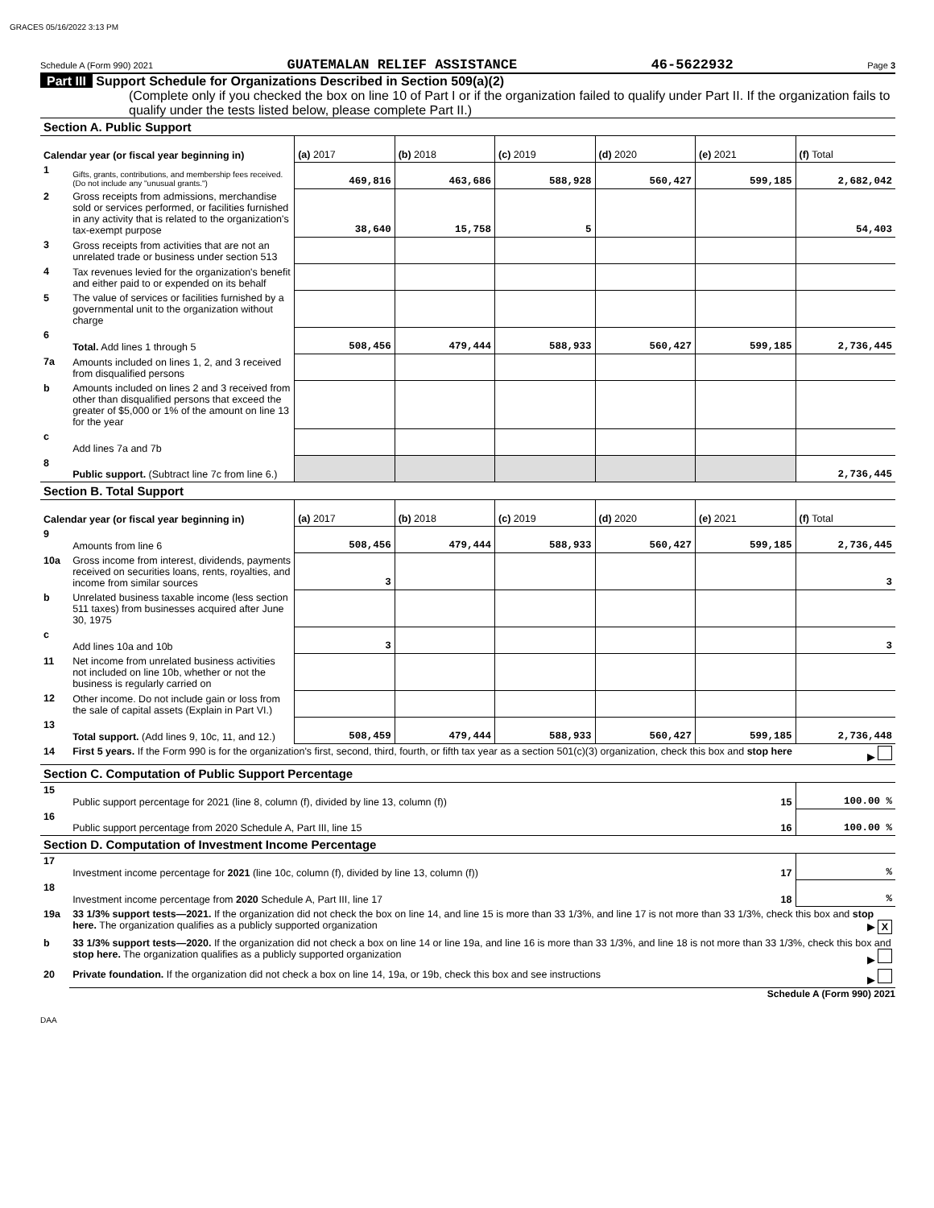GRACES 05/16/2022 3:13 PM
Schedule A (Form 990) 2021 GUATEMALAN RELIEF ASSISTANCE 46-5622932 Page 3
Part III Support Schedule for Organizations Described in Section 509(a)(2)
(Complete only if you checked the box on line 10 of Part I or if the organization failed to qualify under Part II. If the organization fails to qualify under the tests listed below, please complete Part II.)
| Section A. Public Support | | | | | | | |
| Calendar year (or fiscal year beginning in) | | (a) 2017 | (b) 2018 | (c) 2019 | (d) 2020 | (e) 2021 | (f) Total |
| 1 | Gifts, grants, contributions, and membership fees received. (Do not include any "unusual grants.") | 469,816 | 463,686 | 588,928 | 560,427 | 599,185 | 2,682,042 |
| 2 | Gross receipts from admissions, merchandise sold or services performed, or facilities furnished in any activity that is related to the organization's tax-exempt purpose | 38,640 | 15,758 | 5 | | | 54,403 |
| 3 | Gross receipts from activities that are not an unrelated trade or business under section 513 | | | | | | |
| 4 | Tax revenues levied for the organization's benefit and either paid to or expended on its behalf | | | | | | |
| 5 | The value of services or facilities furnished by a governmental unit to the organization without charge | | | | | | |
| 6 | Total. Add lines 1 through 5 | 508,456 | 479,444 | 588,933 | 560,427 | 599,185 | 2,736,445 |
| 7a | Amounts included on lines 1, 2, and 3 received from disqualified persons | | | | | | |
| b | Amounts included on lines 2 and 3 received from other than disqualified persons that exceed the greater of $5,000 or 1% of the amount on line 13 for the year | | | | | | |
| c | Add lines 7a and 7b | | | | | | |
| 8 | Public support. (Subtract line 7c from line 6.) | | | | | | 2,736,445 |
| Section B. Total Support | | | | | | | |
| Calendar year (or fiscal year beginning in) | | (a) 2017 | (b) 2018 | (c) 2019 | (d) 2020 | (e) 2021 | (f) Total |
| 9 | Amounts from line 6 | 508,456 | 479,444 | 588,933 | 560,427 | 599,185 | 2,736,445 |
| 10a | Gross income from interest, dividends, payments received on securities loans, rents, royalties, and income from similar sources | 3 | | | | | 3 |
| b | Unrelated business taxable income (less section 511 taxes) from businesses acquired after June 30, 1975 | | | | | | |
| c | Add lines 10a and 10b | 3 | | | | | 3 |
| 11 | Net income from unrelated business activities not included on line 10b, whether or not the business is regularly carried on | | | | | | |
| 12 | Other income. Do not include gain or loss from the sale of capital assets (Explain in Part VI.) | | | | | | |
| 13 | Total support. (Add lines 9, 10c, 11, and 12.) | 508,459 | 479,444 | 588,933 | 560,427 | 599,185 | 2,736,448 |
| 14 | First 5 years. If the Form 990 is for the organization's first, second, third, fourth, or fifth tax year as a section 501(c)(3) organization, check this box and stop here ▶ | | | | | | |
| Section C. Computation of Public Support Percentage | | | | | | | |
| 15 | Public support percentage for 2021 (line 8, column (f), divided by line 13, column (f)) 15 | | | | | | 100.00 % |
| 16 | Public support percentage from 2020 Schedule A, Part III, line 15 16 | | | | | | 100.00 % |
| Section D. Computation of Investment Income Percentage | | | | | | | |
| 17 | Investment income percentage for 2021 (line 10c, column (f), divided by line 13, column (f)) 17 | | | | | | % |
| 18 | Investment income percentage from 2020 Schedule A, Part III, line 17 18 | | | | | | % |
| 19a | 33 1/3% support tests—2021. If the organization did not check the box on line 14, and line 15 is more than 33 1/3%, and line 17 is not more than 33 1/3%, check this box and stop here. The organization qualifies as a publicly supported organization ▶ X | | | | | | |
| b | 33 1/3% support tests—2020. If the organization did not check a box on line 14 or line 19a, and line 16 is more than 33 1/3%, and line 18 is not more than 33 1/3%, check this box and stop here. The organization qualifies as a publicly supported organization ▶ | | | | | | |
| 20 | Private foundation. If the organization did not check a box on line 14, 19a, or 19b, check this box and see instructions ▶ | | | | | | |
Schedule A (Form 990) 2021
DAA